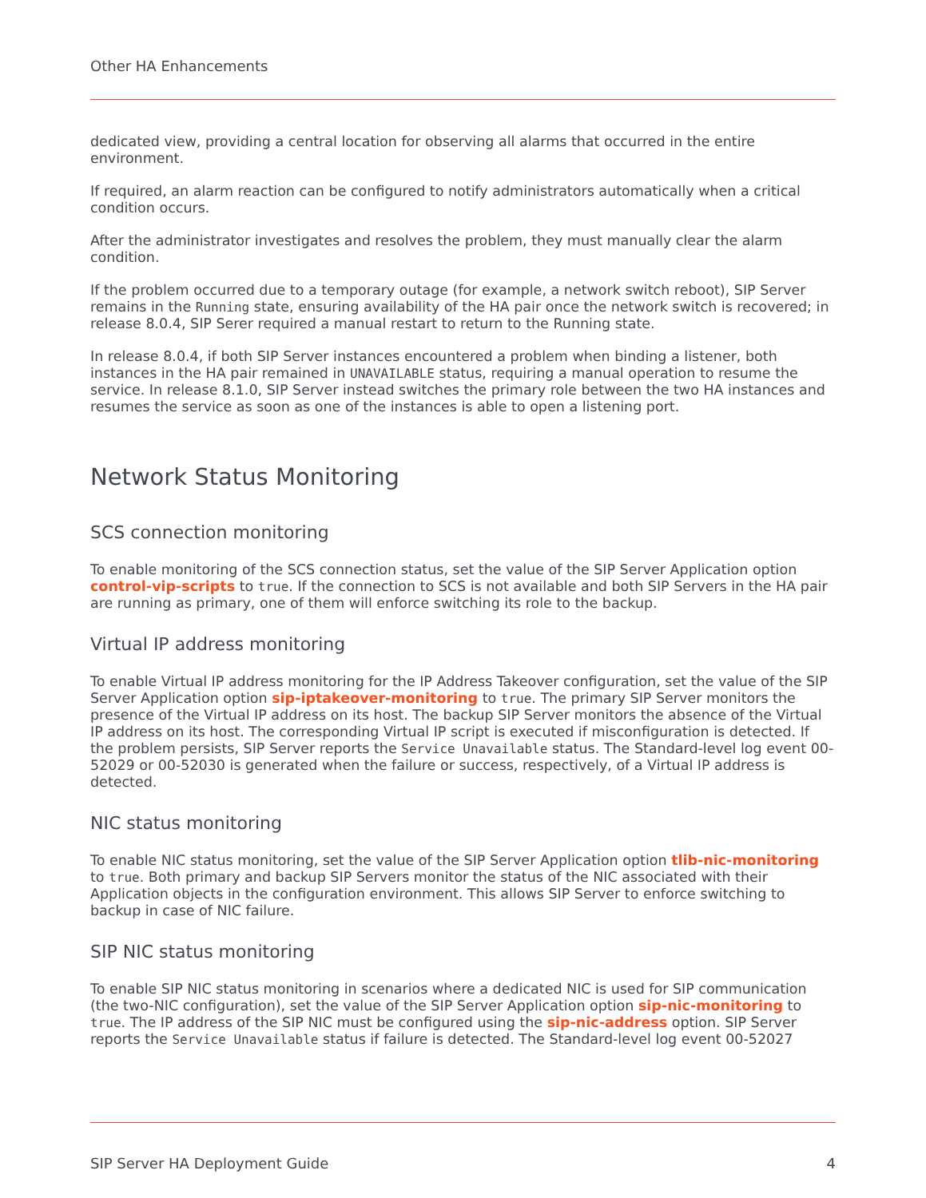Other HA Enhancements
dedicated view, providing a central location for observing all alarms that occurred in the entire environment.
If required, an alarm reaction can be configured to notify administrators automatically when a critical condition occurs.
After the administrator investigates and resolves the problem, they must manually clear the alarm condition.
If the problem occurred due to a temporary outage (for example, a network switch reboot), SIP Server remains in the Running state, ensuring availability of the HA pair once the network switch is recovered; in release 8.0.4, SIP Serer required a manual restart to return to the Running state.
In release 8.0.4, if both SIP Server instances encountered a problem when binding a listener, both instances in the HA pair remained in UNAVAILABLE status, requiring a manual operation to resume the service. In release 8.1.0, SIP Server instead switches the primary role between the two HA instances and resumes the service as soon as one of the instances is able to open a listening port.
Network Status Monitoring
SCS connection monitoring
To enable monitoring of the SCS connection status, set the value of the SIP Server Application option control-vip-scripts to true. If the connection to SCS is not available and both SIP Servers in the HA pair are running as primary, one of them will enforce switching its role to the backup.
Virtual IP address monitoring
To enable Virtual IP address monitoring for the IP Address Takeover configuration, set the value of the SIP Server Application option sip-iptakeover-monitoring to true. The primary SIP Server monitors the presence of the Virtual IP address on its host. The backup SIP Server monitors the absence of the Virtual IP address on its host. The corresponding Virtual IP script is executed if misconfiguration is detected. If the problem persists, SIP Server reports the Service Unavailable status. The Standard-level log event 00-52029 or 00-52030 is generated when the failure or success, respectively, of a Virtual IP address is detected.
NIC status monitoring
To enable NIC status monitoring, set the value of the SIP Server Application option tlib-nic-monitoring to true. Both primary and backup SIP Servers monitor the status of the NIC associated with their Application objects in the configuration environment. This allows SIP Server to enforce switching to backup in case of NIC failure.
SIP NIC status monitoring
To enable SIP NIC status monitoring in scenarios where a dedicated NIC is used for SIP communication (the two-NIC configuration), set the value of the SIP Server Application option sip-nic-monitoring to true. The IP address of the SIP NIC must be configured using the sip-nic-address option. SIP Server reports the Service Unavailable status if failure is detected. The Standard-level log event 00-52027
SIP Server HA Deployment Guide 4